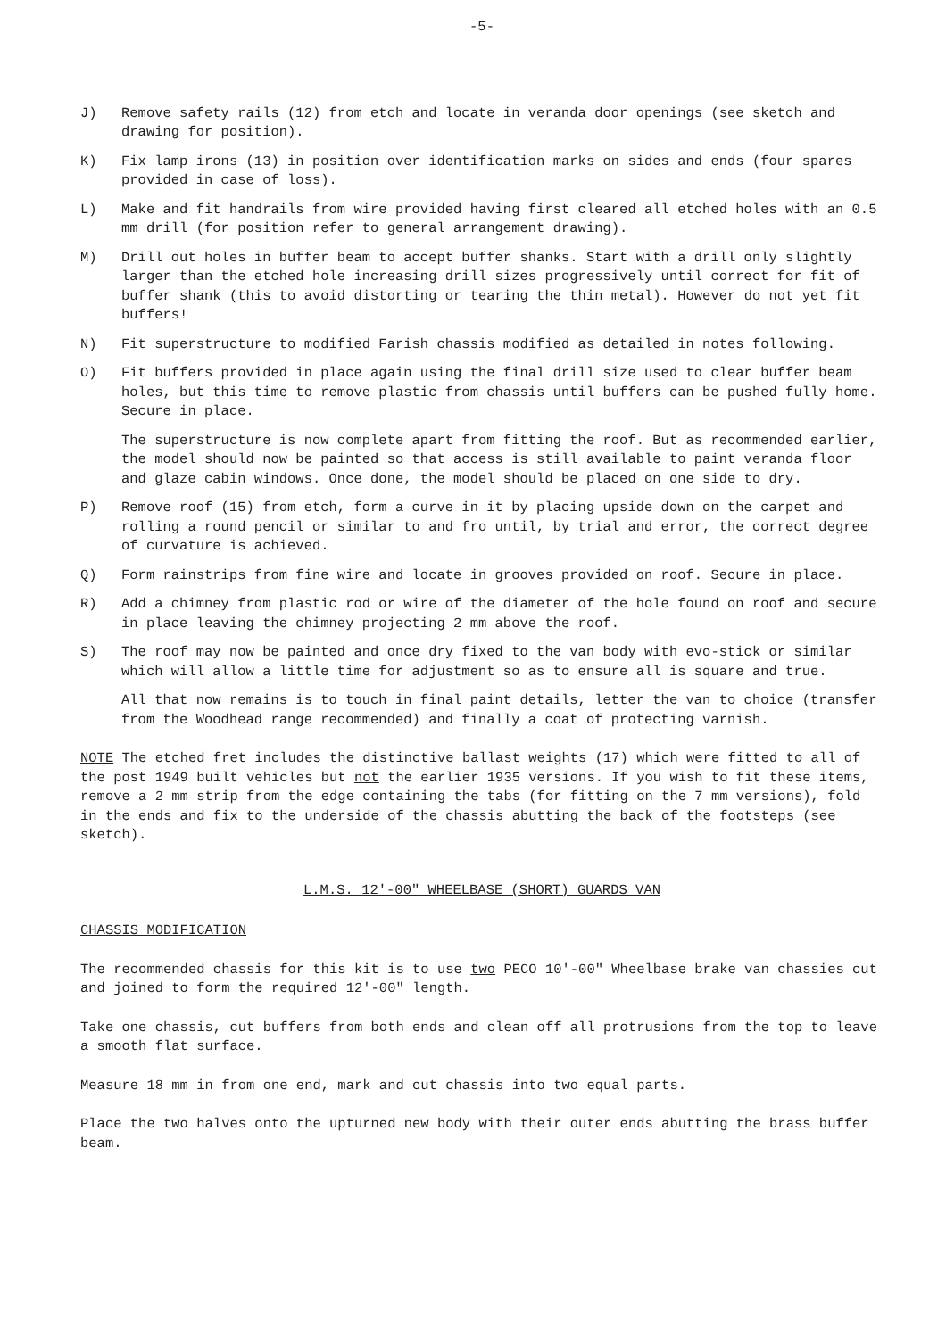-5-
J) Remove safety rails (12) from etch and locate in veranda door openings (see sketch and drawing for position).
K) Fix lamp irons (13) in position over identification marks on sides and ends (four spares provided in case of loss).
L) Make and fit handrails from wire provided having first cleared all etched holes with an 0.5 mm drill (for position refer to general arrangement drawing).
M) Drill out holes in buffer beam to accept buffer shanks. Start with a drill only slightly larger than the etched hole increasing drill sizes progressively until correct for fit of buffer shank (this to avoid distorting or tearing the thin metal). However do not yet fit buffers!
N) Fit superstructure to modified Farish chassis modified as detailed in notes following.
O) Fit buffers provided in place again using the final drill size used to clear buffer beam holes, but this time to remove plastic from chassis until buffers can be pushed fully home. Secure in place.
The superstructure is now complete apart from fitting the roof. But as recommended earlier, the model should now be painted so that access is still available to paint veranda floor and glaze cabin windows. Once done, the model should be placed on one side to dry.
P) Remove roof (15) from etch, form a curve in it by placing upside down on the carpet and rolling a round pencil or similar to and fro until, by trial and error, the correct degree of curvature is achieved.
Q) Form rainstrips from fine wire and locate in grooves provided on roof. Secure in place.
R) Add a chimney from plastic rod or wire of the diameter of the hole found on roof and secure in place leaving the chimney projecting 2 mm above the roof.
S) The roof may now be painted and once dry fixed to the van body with evo-stick or similar which will allow a little time for adjustment so as to ensure all is square and true.
All that now remains is to touch in final paint details, letter the van to choice (transfer from the Woodhead range recommended) and finally a coat of protecting varnish.
NOTE The etched fret includes the distinctive ballast weights (17) which were fitted to all of the post 1949 built vehicles but not the earlier 1935 versions. If you wish to fit these items, remove a 2 mm strip from the edge containing the tabs (for fitting on the 7 mm versions), fold in the ends and fix to the underside of the chassis abutting the back of the footsteps (see sketch).
L.M.S. 12'-00" WHEELBASE (SHORT) GUARDS VAN
CHASSIS MODIFICATION
The recommended chassis for this kit is to use two PECO 10'-00" Wheelbase brake van chassies cut and joined to form the required 12'-00" length.
Take one chassis, cut buffers from both ends and clean off all protrusions from the top to leave a smooth flat surface.
Measure 18 mm in from one end, mark and cut chassis into two equal parts.
Place the two halves onto the upturned new body with their outer ends abutting the brass buffer beam.